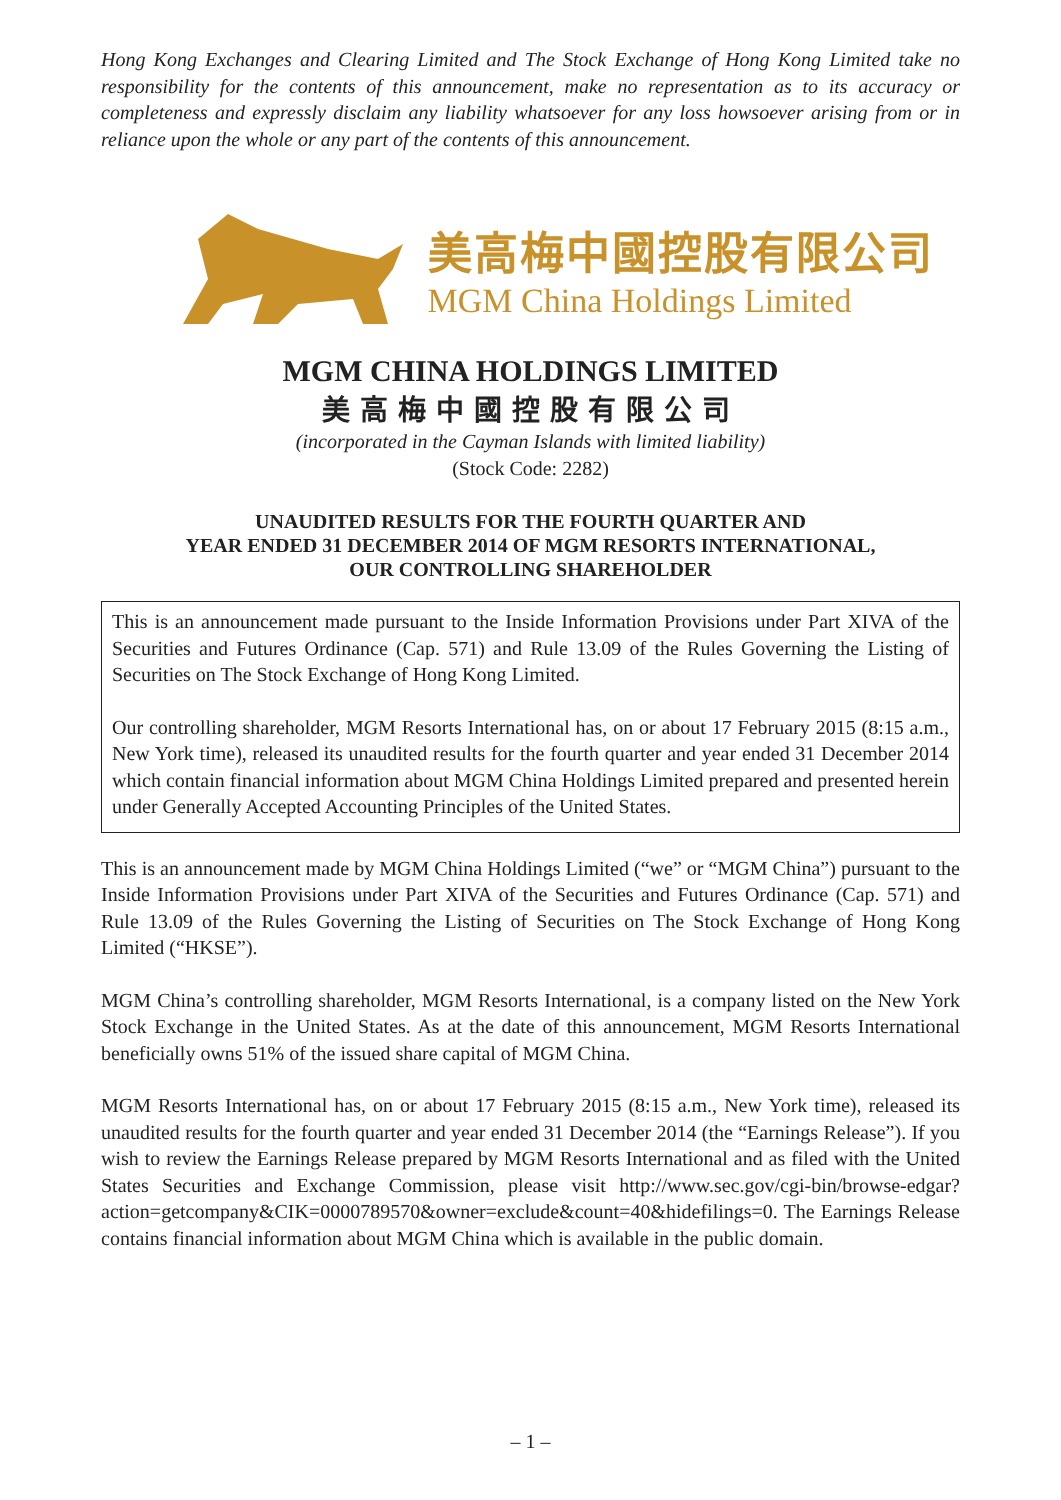Hong Kong Exchanges and Clearing Limited and The Stock Exchange of Hong Kong Limited take no responsibility for the contents of this announcement, make no representation as to its accuracy or completeness and expressly disclaim any liability whatsoever for any loss howsoever arising from or in reliance upon the whole or any part of the contents of this announcement.
美高梅中國控股有限公司
MGM China Holdings Limited
MGM CHINA HOLDINGS LIMITED
美高梅中國控股有限公司
(incorporated in the Cayman Islands with limited liability)
(Stock Code: 2282)
UNAUDITED RESULTS FOR THE FOURTH QUARTER AND
YEAR ENDED 31 DECEMBER 2014 OF MGM RESORTS INTERNATIONAL,
OUR CONTROLLING SHAREHOLDER
This is an announcement made pursuant to the Inside Information Provisions under Part XIVA of the Securities and Futures Ordinance (Cap. 571) and Rule 13.09 of the Rules Governing the Listing of Securities on The Stock Exchange of Hong Kong Limited.
Our controlling shareholder, MGM Resorts International has, on or about 17 February 2015 (8:15 a.m., New York time), released its unaudited results for the fourth quarter and year ended 31 December 2014 which contain financial information about MGM China Holdings Limited prepared and presented herein under Generally Accepted Accounting Principles of the United States.
This is an announcement made by MGM China Holdings Limited (“we” or “MGM China”) pursuant to the Inside Information Provisions under Part XIVA of the Securities and Futures Ordinance (Cap. 571) and Rule 13.09 of the Rules Governing the Listing of Securities on The Stock Exchange of Hong Kong Limited (“HKSE”).
MGM China’s controlling shareholder, MGM Resorts International, is a company listed on the New York Stock Exchange in the United States. As at the date of this announcement, MGM Resorts International beneficially owns 51% of the issued share capital of MGM China.
MGM Resorts International has, on or about 17 February 2015 (8:15 a.m., New York time), released its unaudited results for the fourth quarter and year ended 31 December 2014 (the “Earnings Release”). If you wish to review the Earnings Release prepared by MGM Resorts International and as filed with the United States Securities and Exchange Commission, please visit http://www.sec.gov/cgi-bin/browse-edgar?action=getcompany&CIK=0000789570&owner=exclude&count=40&hidefilings=0. The Earnings Release contains financial information about MGM China which is available in the public domain.
– 1 –